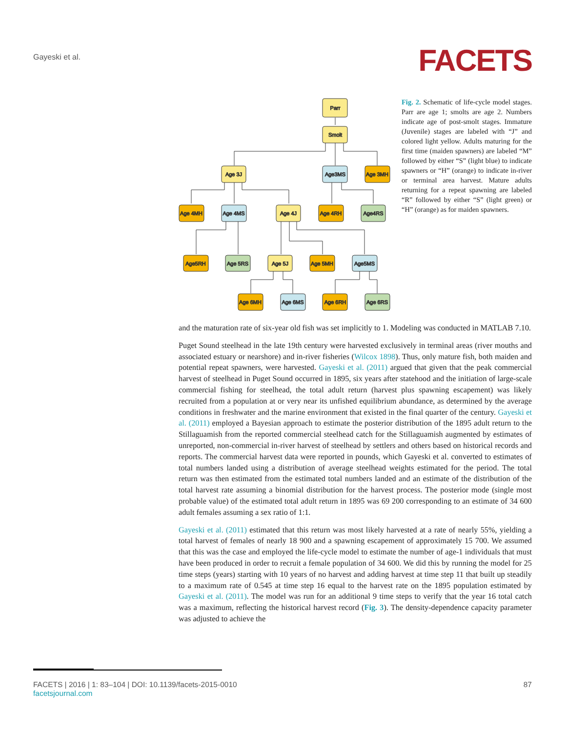Gayeski et al.
FACETS
Parr
Smolt
Age 3J
Age3MS
Age 3MH
Age 4MH
Age 4MS
Age 4J
Age 4RH
Age4RS
Age5RH
Age 5RS
Age 5J
Age 5MH
Age5MS
Age 6MH
Age 6MS
Age 6RH
Age 6RS
Fig. 2. Schematic of life-cycle model stages. Parr are age 1; smolts are age 2. Numbers indicate age of post-smolt stages. Immature (Juvenile) stages are labeled with “J” and colored light yellow. Adults maturing for the first time (maiden spawners) are labeled “M” followed by either “S” (light blue) to indicate spawners or “H” (orange) to indicate in-river or terminal area harvest. Mature adults returning for a repeat spawning are labeled “R” followed by either “S” (light green) or “H” (orange) as for maiden spawners.
and the maturation rate of six-year old fish was set implicitly to 1. Modeling was conducted in MATLAB 7.10.
Puget Sound steelhead in the late 19th century were harvested exclusively in terminal areas (river mouths and associated estuary or nearshore) and in-river fisheries (Wilcox 1898). Thus, only mature fish, both maiden and potential repeat spawners, were harvested. Gayeski et al. (2011) argued that given that the peak commercial harvest of steelhead in Puget Sound occurred in 1895, six years after statehood and the initiation of large-scale commercial fishing for steelhead, the total adult return (harvest plus spawning escapement) was likely recruited from a population at or very near its unfished equilibrium abundance, as determined by the average conditions in freshwater and the marine environment that existed in the final quarter of the century. Gayeski et al. (2011) employed a Bayesian approach to estimate the posterior distribution of the 1895 adult return to the Stillaguamish from the reported commercial steelhead catch for the Stillaguamish augmented by estimates of unreported, non-commercial in-river harvest of steelhead by settlers and others based on historical records and reports. The commercial harvest data were reported in pounds, which Gayeski et al. converted to estimates of total numbers landed using a distribution of average steelhead weights estimated for the period. The total return was then estimated from the estimated total numbers landed and an estimate of the distribution of the total harvest rate assuming a binomial distribution for the harvest process. The posterior mode (single most probable value) of the estimated total adult return in 1895 was 69 200 corresponding to an estimate of 34 600 adult females assuming a sex ratio of 1:1.
Gayeski et al. (2011) estimated that this return was most likely harvested at a rate of nearly 55%, yielding a total harvest of females of nearly 18 900 and a spawning escapement of approximately 15 700. We assumed that this was the case and employed the life-cycle model to estimate the number of age-1 individuals that must have been produced in order to recruit a female population of 34 600. We did this by running the model for 25 time steps (years) starting with 10 years of no harvest and adding harvest at time step 11 that built up steadily to a maximum rate of 0.545 at time step 16 equal to the harvest rate on the 1895 population estimated by Gayeski et al. (2011). The model was run for an additional 9 time steps to verify that the year 16 total catch was a maximum, reflecting the historical harvest record (Fig. 3). The density-dependence capacity parameter was adjusted to achieve the
FACETS | 2016 | 1: 83–104 | DOI: 10.1139/facets-2015-0010 87
facetsjournal.com